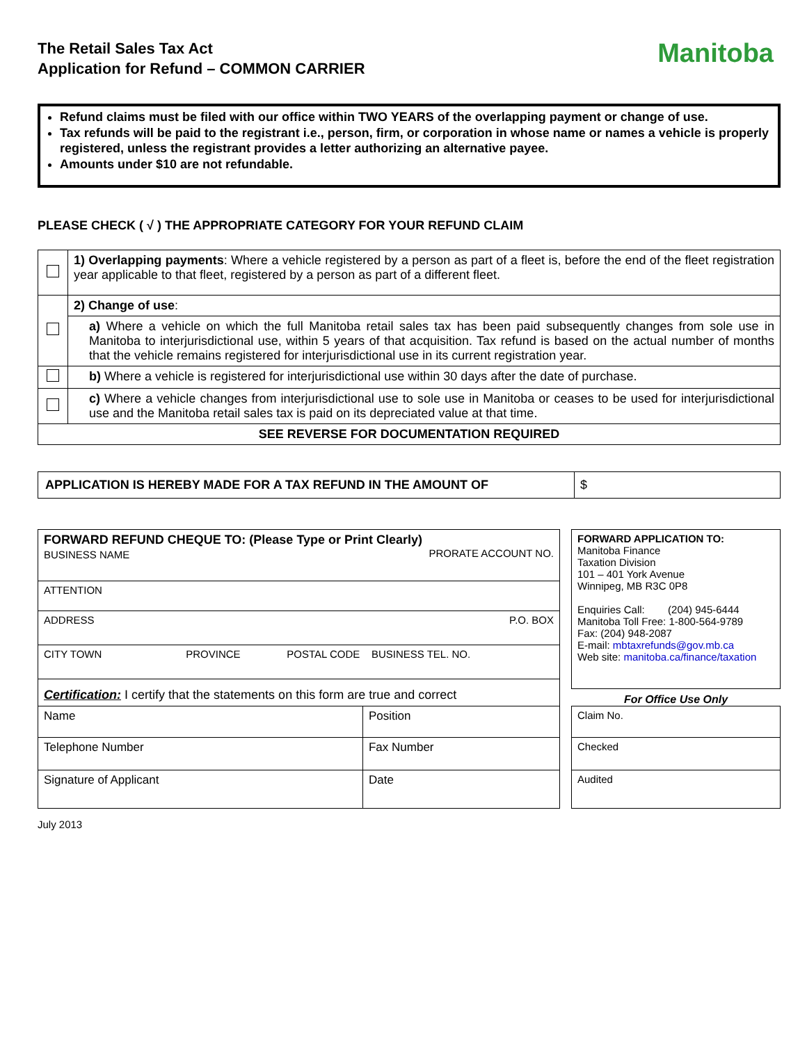The Retail Sales Tax Act
Application for Refund – COMMON CARRIER
Manitoba
Refund claims must be filed with our office within TWO YEARS of the overlapping payment or change of use.
Tax refunds will be paid to the registrant i.e., person, firm, or corporation in whose name or names a vehicle is properly registered, unless the registrant provides a letter authorizing an alternative payee.
Amounts under $10 are not refundable.
PLEASE CHECK ( √ ) THE APPROPRIATE CATEGORY FOR YOUR REFUND CLAIM
| | 1) Overlapping payments : Where a vehicle registered by a person as part of a fleet is, before the end of the fleet registration year applicable to that fleet, registered by a person as part of a different fleet. |
| | 2) Change of use : |
| | a) Where a vehicle on which the full Manitoba retail sales tax has been paid subsequently changes from sole use in Manitoba to interjurisdictional use, within 5 years of that acquisition. Tax refund is based on the actual number of months that the vehicle remains registered for interjurisdictional use in its current registration year. |
| | b) Where a vehicle is registered for interjurisdictional use within 30 days after the date of purchase. |
| | c) Where a vehicle changes from interjurisdictional use to sole use in Manitoba or ceases to be used for interjurisdictional use and the Manitoba retail sales tax is paid on its depreciated value at that time. |
| SEE REVERSE FOR DOCUMENTATION REQUIRED | |
| APPLICATION IS HEREBY MADE FOR A TAX REFUND IN THE AMOUNT OF | $ |
| FORWARD REFUND CHEQUE TO: (Please Type or Print Clearly) BUSINESS NAME PRORATE ACCOUNT NO. | |
| ATTENTION | |
| ADDRESS P.O. BOX | |
| CITY TOWN PROVINCE POSTAL CODE BUSINESS TEL. NO. | |
| Certification: I certify that the statements on this form are true and correct | |
| Name | Position |
| Telephone Number | Fax Number |
| Signature of Applicant | Date |
| FORWARD APPLICATION TO: Manitoba Finance Taxation Division 101 – 401 York Avenue Winnipeg, MB R3C 0P8 Enquiries Call: (204) 945-6444 Manitoba Toll Free: 1-800-564-9789 Fax: (204) 948-2087 E-mail: mbtaxrefunds@gov.mb.ca Web site: manitoba.ca/finance/taxation |
For Office Use Only
| Claim No. |
| Checked |
| Audited |
July 2013